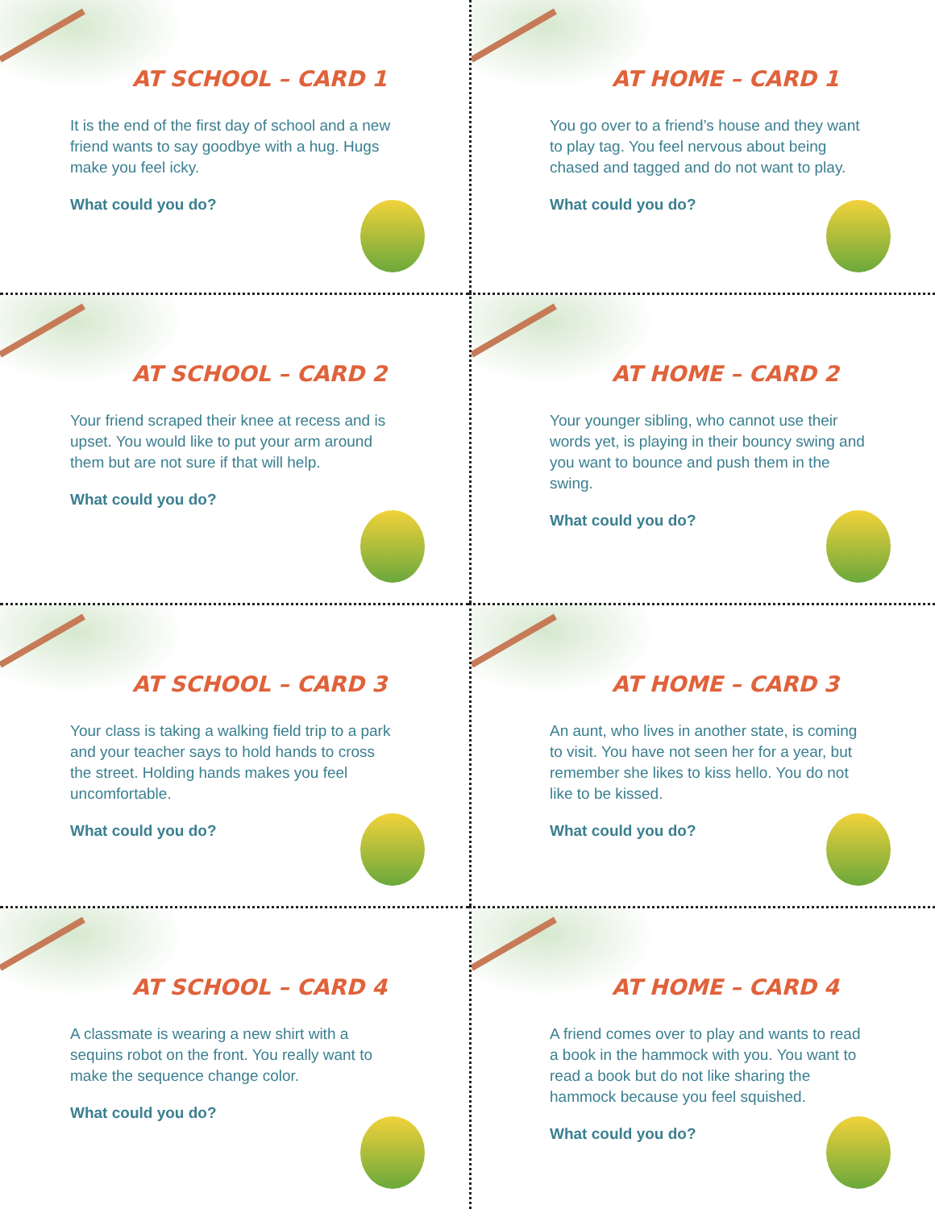AT SCHOOL – CARD 1
It is the end of the first day of school and a new friend wants to say goodbye with a hug. Hugs make you feel icky.
What could you do?
AT HOME – CARD 1
You go over to a friend’s house and they want to play tag. You feel nervous about being chased and tagged and do not want to play.
What could you do?
AT SCHOOL – CARD 2
Your friend scraped their knee at recess and is upset. You would like to put your arm around them but are not sure if that will help.
What could you do?
AT HOME – CARD 2
Your younger sibling, who cannot use their words yet, is playing in their bouncy swing and you want to bounce and push them in the swing.
What could you do?
AT SCHOOL – CARD 3
Your class is taking a walking field trip to a park and your teacher says to hold hands to cross the street. Holding hands makes you feel uncomfortable.
What could you do?
AT HOME – CARD 3
An aunt, who lives in another state, is coming to visit. You have not seen her for a year, but remember she likes to kiss hello. You do not like to be kissed.
What could you do?
AT SCHOOL – CARD 4
A classmate is wearing a new shirt with a sequins robot on the front. You really want to make the sequence change color.
What could you do?
AT HOME – CARD 4
A friend comes over to play and wants to read a book in the hammock with you. You want to read a book but do not like sharing the hammock because you feel squished.
What could you do?